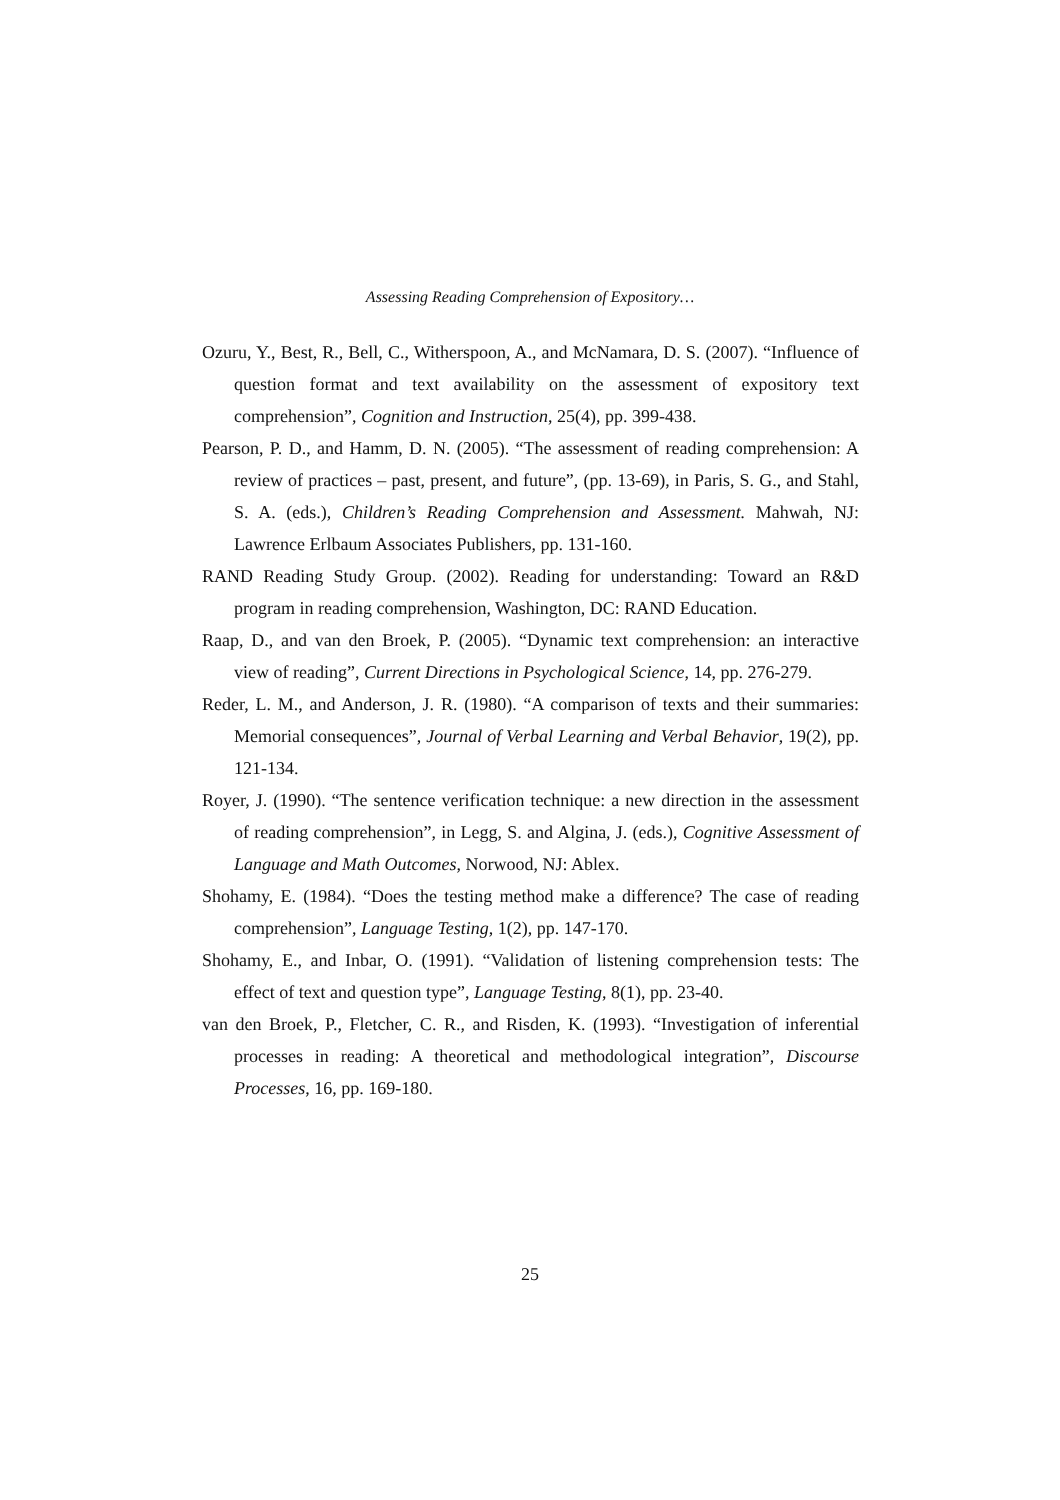Assessing Reading Comprehension of Expository…
Ozuru, Y., Best, R., Bell, C., Witherspoon, A., and McNamara, D. S. (2007). “Influence of question format and text availability on the assessment of expository text comprehension”, Cognition and Instruction, 25(4), pp. 399-438.
Pearson, P. D., and Hamm, D. N. (2005). “The assessment of reading comprehension: A review of practices – past, present, and future”, (pp. 13-69), in Paris, S. G., and Stahl, S. A. (eds.), Children’s Reading Comprehension and Assessment. Mahwah, NJ: Lawrence Erlbaum Associates Publishers, pp. 131-160.
RAND Reading Study Group. (2002). Reading for understanding: Toward an R&D program in reading comprehension, Washington, DC: RAND Education.
Raap, D., and van den Broek, P. (2005). “Dynamic text comprehension: an interactive view of reading”, Current Directions in Psychological Science, 14, pp. 276-279.
Reder, L. M., and Anderson, J. R. (1980). “A comparison of texts and their summaries: Memorial consequences”, Journal of Verbal Learning and Verbal Behavior, 19(2), pp. 121-134.
Royer, J. (1990). “The sentence verification technique: a new direction in the assessment of reading comprehension”, in Legg, S. and Algina, J. (eds.), Cognitive Assessment of Language and Math Outcomes, Norwood, NJ: Ablex.
Shohamy, E. (1984). “Does the testing method make a difference? The case of reading comprehension”, Language Testing, 1(2), pp. 147-170.
Shohamy, E., and Inbar, O. (1991). “Validation of listening comprehension tests: The effect of text and question type”, Language Testing, 8(1), pp. 23-40.
van den Broek, P., Fletcher, C. R., and Risden, K. (1993). “Investigation of inferential processes in reading: A theoretical and methodological integration”, Discourse Processes, 16, pp. 169-180.
25